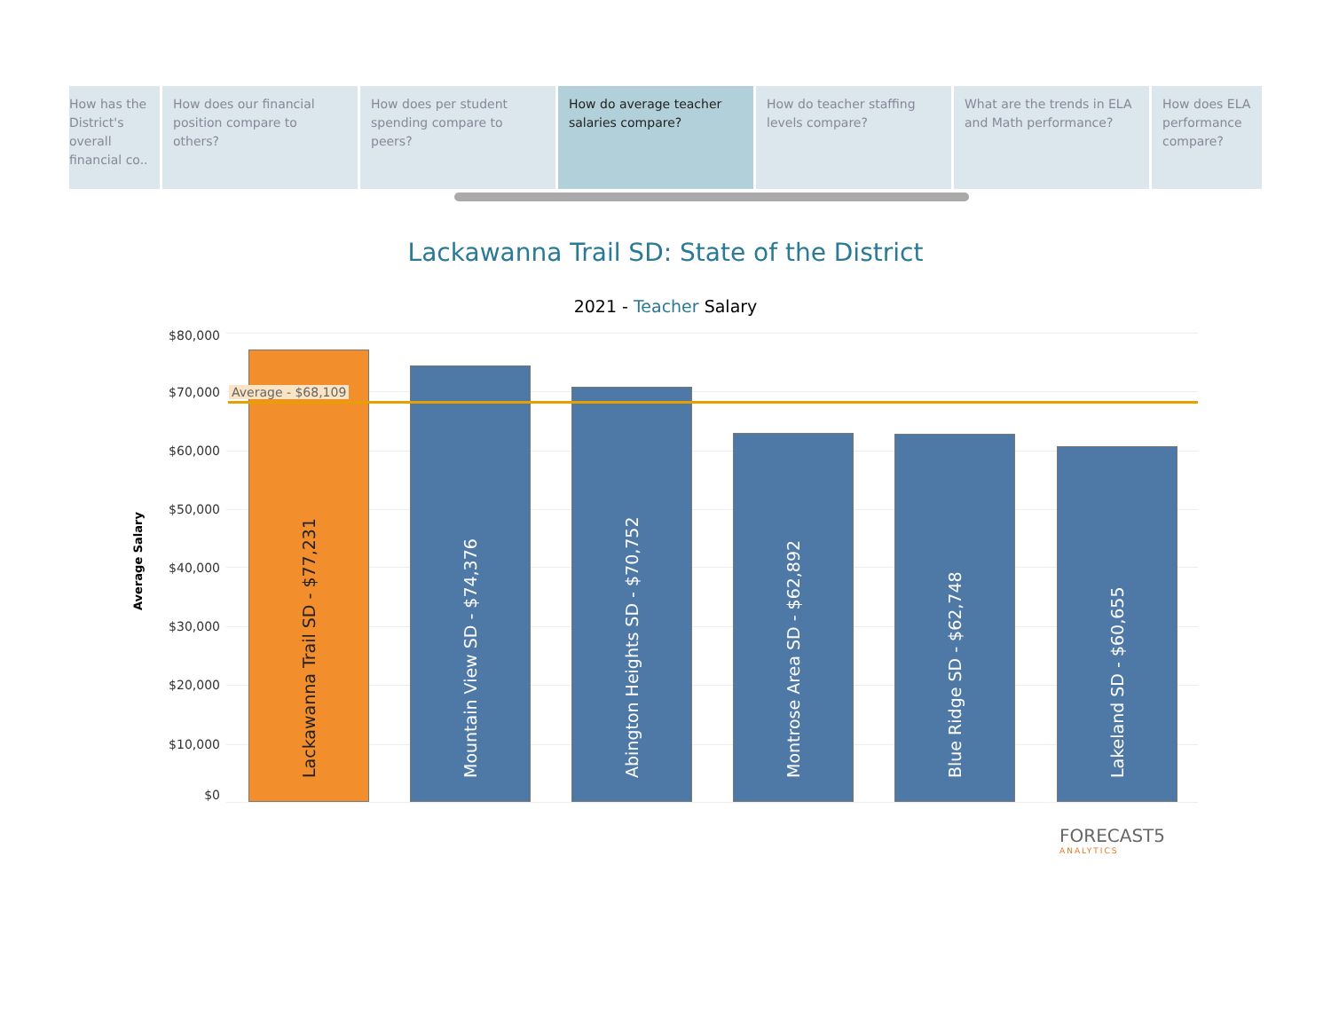How has the District's overall financial co..
How does our financial position compare to others?
How does per student spending compare to peers?
How do average teacher salaries compare?
How do teacher staffing levels compare?
What are the trends in ELA and Math performance?
How does ELA performance compare?
Lackawanna Trail SD: State of the District
2021 - Teacher Salary
Average Salary
$80,000
$70,000
$60,000
$50,000
$40,000
$30,000
$20,000
$10,000
$0
Lackawanna Trail SD - $77,231
Mountain View SD - $74,376
Abington Heights SD - $70,752
Montrose Area SD - $62,892
Blue Ridge SD - $62,748
Lakeland SD - $60,655
Average - $68,109
FORECAST5
ANALYTICS